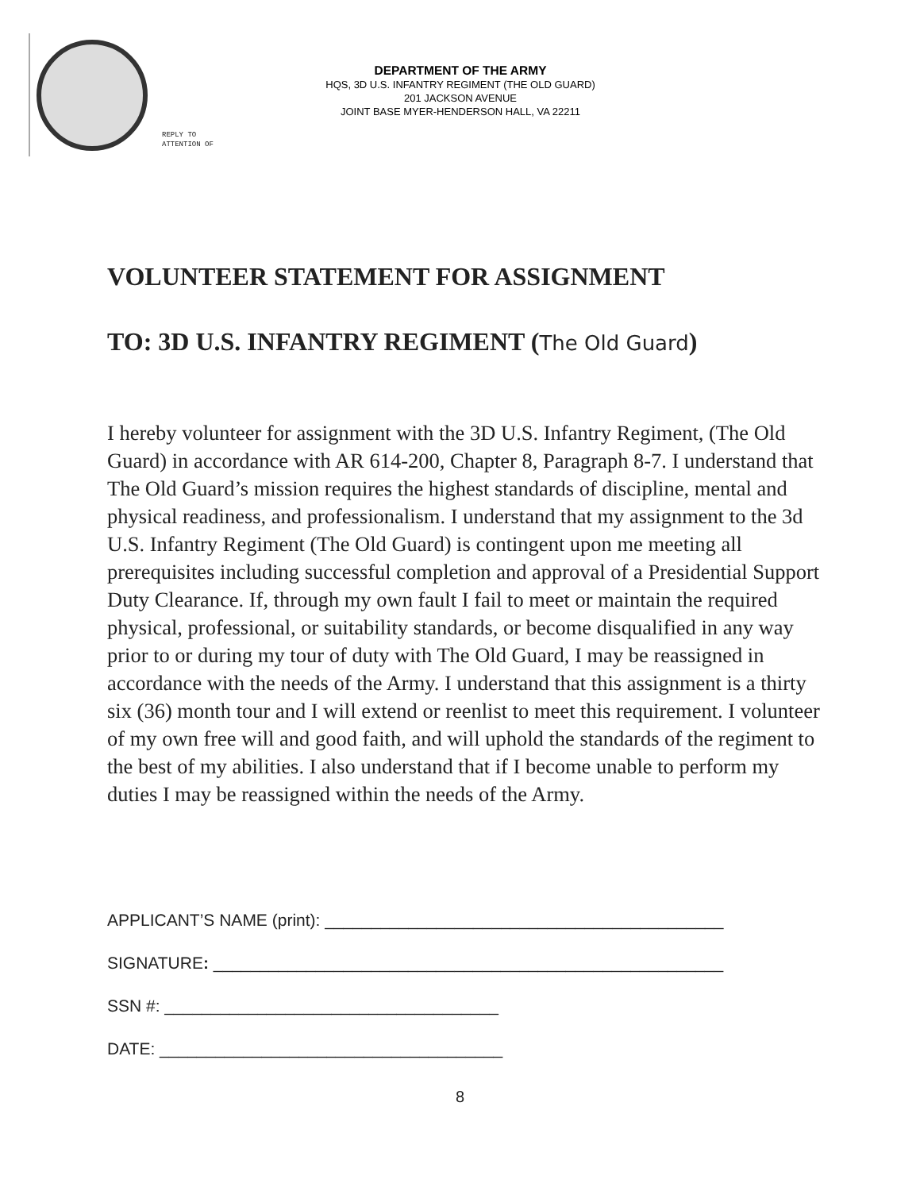DEPARTMENT OF THE ARMY
HQS, 3D U.S. INFANTRY REGIMENT (THE OLD GUARD)
201 JACKSON AVENUE
JOINT BASE MYER-HENDERSON HALL, VA 22211
REPLY TO
ATTENTION OF
VOLUNTEER STATEMENT FOR ASSIGNMENT
TO: 3D U.S. INFANTRY REGIMENT (The Old Guard)
I hereby volunteer for assignment with the 3D U.S. Infantry Regiment, (The Old Guard) in accordance with AR 614-200, Chapter 8, Paragraph 8-7. I understand that The Old Guard’s mission requires the highest standards of discipline, mental and physical readiness, and professionalism. I understand that my assignment to the 3d U.S. Infantry Regiment (The Old Guard) is contingent upon me meeting all prerequisites including successful completion and approval of a Presidential Support Duty Clearance. If, through my own fault I fail to meet or maintain the required physical, professional, or suitability standards, or become disqualified in any way prior to or during my tour of duty with The Old Guard, I may be reassigned in accordance with the needs of the Army. I understand that this assignment is a thirty six (36) month tour and I will extend or reenlist to meet this requirement. I volunteer of my own free will and good faith, and will uphold the standards of the regiment to the best of my abilities. I also understand that if I become unable to perform my duties I may be reassigned within the needs of the Army.
APPLICANT’S NAME (print): ___________________________________________
SIGNATURE: _______________________________________________________
SSN #: ____________________________________
DATE: _____________________________________
8